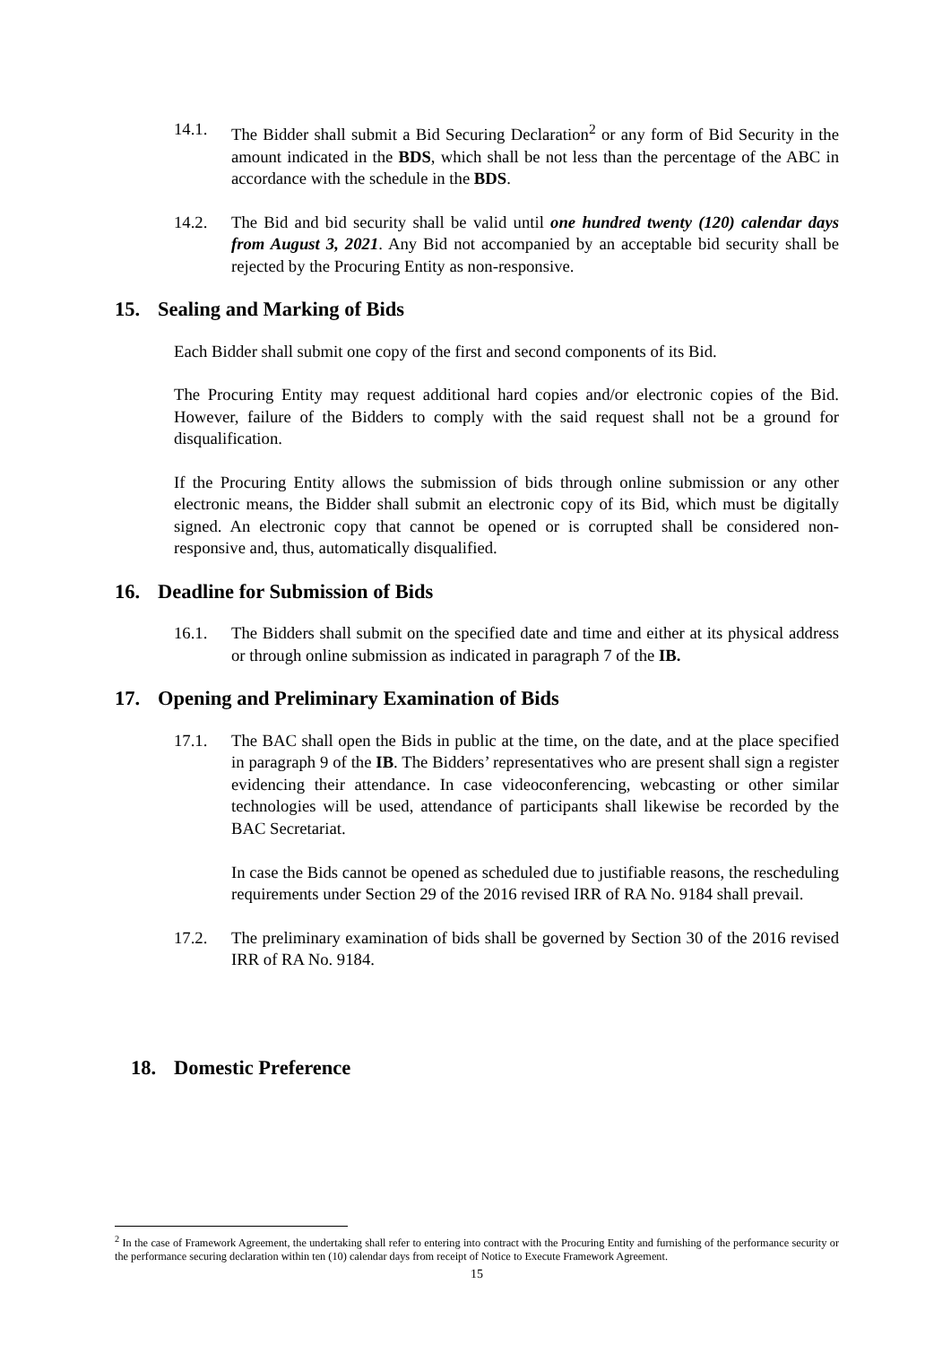14.1. The Bidder shall submit a Bid Securing Declaration<sup>2</sup> or any form of Bid Security in the amount indicated in the BDS, which shall be not less than the percentage of the ABC in accordance with the schedule in the BDS.
14.2. The Bid and bid security shall be valid until one hundred twenty (120) calendar days from August 3, 2021. Any Bid not accompanied by an acceptable bid security shall be rejected by the Procuring Entity as non-responsive.
15. Sealing and Marking of Bids
Each Bidder shall submit one copy of the first and second components of its Bid.
The Procuring Entity may request additional hard copies and/or electronic copies of the Bid. However, failure of the Bidders to comply with the said request shall not be a ground for disqualification.
If the Procuring Entity allows the submission of bids through online submission or any other electronic means, the Bidder shall submit an electronic copy of its Bid, which must be digitally signed. An electronic copy that cannot be opened or is corrupted shall be considered non-responsive and, thus, automatically disqualified.
16. Deadline for Submission of Bids
16.1. The Bidders shall submit on the specified date and time and either at its physical address or through online submission as indicated in paragraph 7 of the IB.
17. Opening and Preliminary Examination of Bids
17.1. The BAC shall open the Bids in public at the time, on the date, and at the place specified in paragraph 9 of the IB. The Bidders’ representatives who are present shall sign a register evidencing their attendance. In case videoconferencing, webcasting or other similar technologies will be used, attendance of participants shall likewise be recorded by the BAC Secretariat.
In case the Bids cannot be opened as scheduled due to justifiable reasons, the rescheduling requirements under Section 29 of the 2016 revised IRR of RA No. 9184 shall prevail.
17.2. The preliminary examination of bids shall be governed by Section 30 of the 2016 revised IRR of RA No. 9184.
18. Domestic Preference
<sup>2</sup> In the case of Framework Agreement, the undertaking shall refer to entering into contract with the Procuring Entity and furnishing of the performance security or the performance securing declaration within ten (10) calendar days from receipt of Notice to Execute Framework Agreement.
15